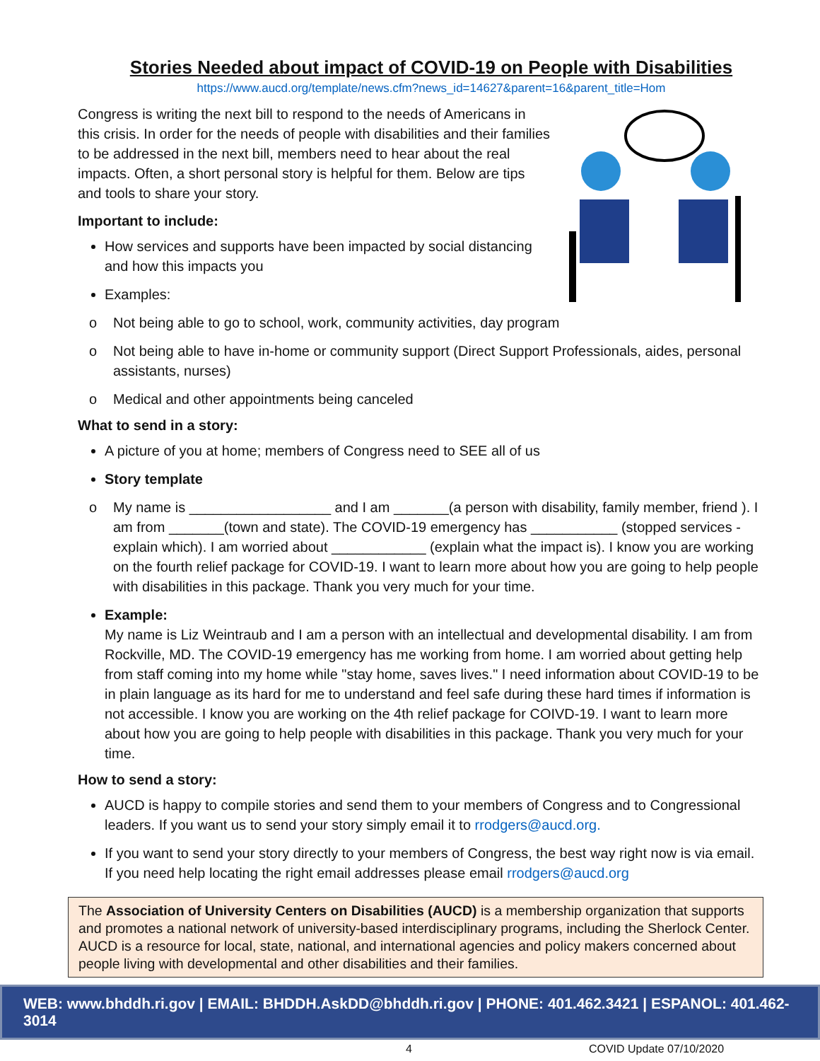Stories Needed about impact of COVID-19 on People with Disabilities
https://www.aucd.org/template/news.cfm?news_id=14627&parent=16&parent_title=Hom
Congress is writing the next bill to respond to the needs of Americans in this crisis. In order for the needs of people with disabilities and their families to be addressed in the next bill, members need to hear about the real impacts. Often, a short personal story is helpful for them. Below are tips and tools to share your story.
Important to include:
How services and supports have been impacted by social distancing and how this impacts you
Examples:
o Not being able to go to school, work, community activities, day program
o Not being able to have in-home or community support (Direct Support Professionals, aides, personal assistants, nurses)
o Medical and other appointments being canceled
What to send in a story:
A picture of you at home; members of Congress need to SEE all of us
Story template
o My name is __________________ and I am _______(a person with disability, family member, friend ). I am from _______(town and state). The COVID-19 emergency has ___________ (stopped services - explain which). I am worried about ____________ (explain what the impact is). I know you are working on the fourth relief package for COVID-19. I want to learn more about how you are going to help people with disabilities in this package. Thank you very much for your time.
Example:
My name is Liz Weintraub and I am a person with an intellectual and developmental disability. I am from Rockville, MD. The COVID-19 emergency has me working from home. I am worried about getting help from staff coming into my home while "stay home, saves lives." I need information about COVID-19 to be in plain language as its hard for me to understand and feel safe during these hard times if information is not accessible. I know you are working on the 4th relief package for COIVD-19. I want to learn more about how you are going to help people with disabilities in this package. Thank you very much for your time.
How to send a story:
AUCD is happy to compile stories and send them to your members of Congress and to Congressional leaders. If you want us to send your story simply email it to rrodgers@aucd.org.
If you want to send your story directly to your members of Congress, the best way right now is via email. If you need help locating the right email addresses please email rrodgers@aucd.org
The Association of University Centers on Disabilities (AUCD) is a membership organization that supports and promotes a national network of university-based interdisciplinary programs, including the Sherlock Center. AUCD is a resource for local, state, national, and international agencies and policy makers concerned about people living with developmental and other disabilities and their families.
WEB: www.bhddh.ri.gov | EMAIL: BHDDH.AskDD@bhddh.ri.gov | PHONE: 401.462.3421 | ESPANOL: 401.462-3014
4 COVID Update 07/10/2020